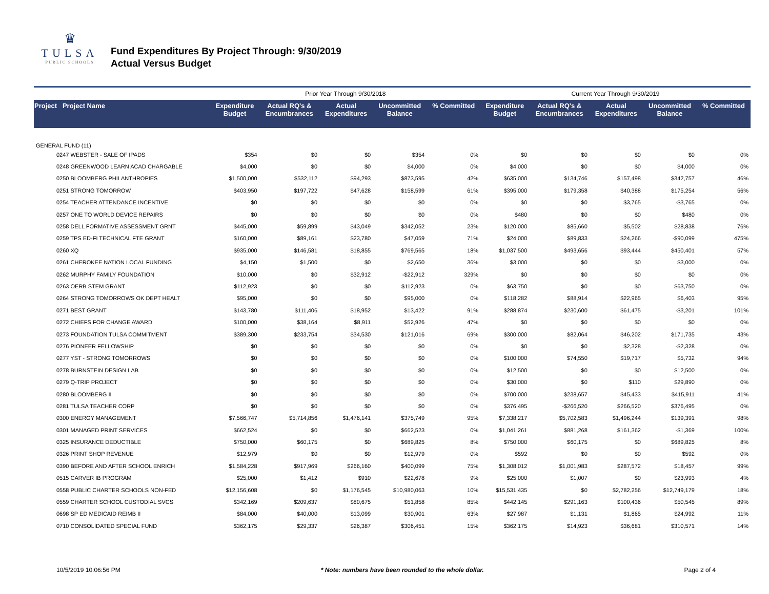♛
TULSA
PUBLIC SCHOOLS
Fund Expenditures By Project Through: 9/30/2019
Actual Versus Budget
| | | Prior Year Through 9/30/2018 | | | | | Current Year Through 9/30/2019 | | | | |
| --- | --- | --- | --- | --- | --- | --- | --- | --- | --- | --- | --- |
| Project Project Name | | Expenditure Budget | Actual RQ's & Encumbrances | Actual Expenditures | Uncommitted Balance | % Committed | Expenditure Budget | Actual RQ's & Encumbrances | Actual Expenditures | Uncommitted Balance | % Committed |
| GENERAL FUND (11) | | | | | | | | | | | |
| 0247 WEBSTER - SALE OF IPADS | | $354 | $0 | $0 | $354 | 0% | $0 | $0 | $0 | $0 | 0% |
| 0248 GREENWOOD LEARN ACAD CHARGABLE | | $4,000 | $0 | $0 | $4,000 | 0% | $4,000 | $0 | $0 | $4,000 | 0% |
| 0250 BLOOMBERG PHILANTHROPIES | | $1,500,000 | $532,112 | $94,293 | $873,595 | 42% | $635,000 | $134,746 | $157,498 | $342,757 | 46% |
| 0251 STRONG TOMORROW | | $403,950 | $197,722 | $47,628 | $158,599 | 61% | $395,000 | $179,358 | $40,388 | $175,254 | 56% |
| 0254 TEACHER ATTENDANCE INCENTIVE | | $0 | $0 | $0 | $0 | 0% | $0 | $0 | $3,765 | -$3,765 | 0% |
| 0257 ONE TO WORLD DEVICE REPAIRS | | $0 | $0 | $0 | $0 | 0% | $480 | $0 | $0 | $480 | 0% |
| 0258 DELL FORMATIVE ASSESSMENT GRNT | | $445,000 | $59,899 | $43,049 | $342,052 | 23% | $120,000 | $85,660 | $5,502 | $28,838 | 76% |
| 0259 TPS ED-FI TECHNICAL FTE GRANT | | $160,000 | $89,161 | $23,780 | $47,059 | 71% | $24,000 | $89,833 | $24,266 | -$90,099 | 475% |
| 0260 XQ | | $935,000 | $146,581 | $18,855 | $769,565 | 18% | $1,037,500 | $493,656 | $93,444 | $450,401 | 57% |
| 0261 CHEROKEE NATION LOCAL FUNDING | | $4,150 | $1,500 | $0 | $2,650 | 36% | $3,000 | $0 | $0 | $3,000 | 0% |
| 0262 MURPHY FAMILY FOUNDATION | | $10,000 | $0 | $32,912 | -$22,912 | 329% | $0 | $0 | $0 | $0 | 0% |
| 0263 OERB STEM GRANT | | $112,923 | $0 | $0 | $112,923 | 0% | $63,750 | $0 | $0 | $63,750 | 0% |
| 0264 STRONG TOMORROWS OK DEPT HEALT | | $95,000 | $0 | $0 | $95,000 | 0% | $118,282 | $88,914 | $22,965 | $6,403 | 95% |
| 0271 BEST GRANT | | $143,780 | $111,406 | $18,952 | $13,422 | 91% | $288,874 | $230,600 | $61,475 | -$3,201 | 101% |
| 0272 CHIEFS FOR CHANGE AWARD | | $100,000 | $38,164 | $8,911 | $52,926 | 47% | $0 | $0 | $0 | $0 | 0% |
| 0273 FOUNDATION TULSA COMMITMENT | | $389,300 | $233,754 | $34,530 | $121,016 | 69% | $300,000 | $82,064 | $46,202 | $171,735 | 43% |
| 0276 PIONEER FELLOWSHIP | | $0 | $0 | $0 | $0 | 0% | $0 | $0 | $2,328 | -$2,328 | 0% |
| 0277 YST - STRONG TOMORROWS | | $0 | $0 | $0 | $0 | 0% | $100,000 | $74,550 | $19,717 | $5,732 | 94% |
| 0278 BURNSTEIN DESIGN LAB | | $0 | $0 | $0 | $0 | 0% | $12,500 | $0 | $0 | $12,500 | 0% |
| 0279 Q-TRIP PROJECT | | $0 | $0 | $0 | $0 | 0% | $30,000 | $0 | $110 | $29,890 | 0% |
| 0280 BLOOMBERG II | | $0 | $0 | $0 | $0 | 0% | $700,000 | $238,657 | $45,433 | $415,911 | 41% |
| 0281 TULSA TEACHER CORP | | $0 | $0 | $0 | $0 | 0% | $376,495 | -$266,520 | $266,520 | $376,495 | 0% |
| 0300 ENERGY MANAGEMENT | | $7,566,747 | $5,714,856 | $1,476,141 | $375,749 | 95% | $7,338,217 | $5,702,583 | $1,496,244 | $139,391 | 98% |
| 0301 MANAGED PRINT SERVICES | | $662,524 | $0 | $0 | $662,523 | 0% | $1,041,261 | $881,268 | $161,362 | -$1,369 | 100% |
| 0325 INSURANCE DEDUCTIBLE | | $750,000 | $60,175 | $0 | $689,825 | 8% | $750,000 | $60,175 | $0 | $689,825 | 8% |
| 0326 PRINT SHOP REVENUE | | $12,979 | $0 | $0 | $12,979 | 0% | $592 | $0 | $0 | $592 | 0% |
| 0390 BEFORE AND AFTER SCHOOL ENRICH | | $1,584,228 | $917,969 | $266,160 | $400,099 | 75% | $1,308,012 | $1,001,983 | $287,572 | $18,457 | 99% |
| 0515 CARVER IB PROGRAM | | $25,000 | $1,412 | $910 | $22,678 | 9% | $25,000 | $1,007 | $0 | $23,993 | 4% |
| 0558 PUBLIC CHARTER SCHOOLS NON-FED | | $12,156,608 | $0 | $1,176,545 | $10,980,063 | 10% | $15,531,435 | $0 | $2,782,256 | $12,749,179 | 18% |
| 0559 CHARTER SCHOOL CUSTODIAL SVCS | | $342,169 | $209,637 | $80,675 | $51,858 | 85% | $442,145 | $291,163 | $100,436 | $50,545 | 89% |
| 0698 SP ED MEDICAID REIMB II | | $84,000 | $40,000 | $13,099 | $30,901 | 63% | $27,987 | $1,131 | $1,865 | $24,992 | 11% |
| 0710 CONSOLIDATED SPECIAL FUND | | $362,175 | $29,337 | $26,387 | $306,451 | 15% | $362,175 | $14,923 | $36,681 | $310,571 | 14% |
10/5/2019 10:06:56 PM * Note: numbers have been rounded to the whole dollar. Page 2 of 4